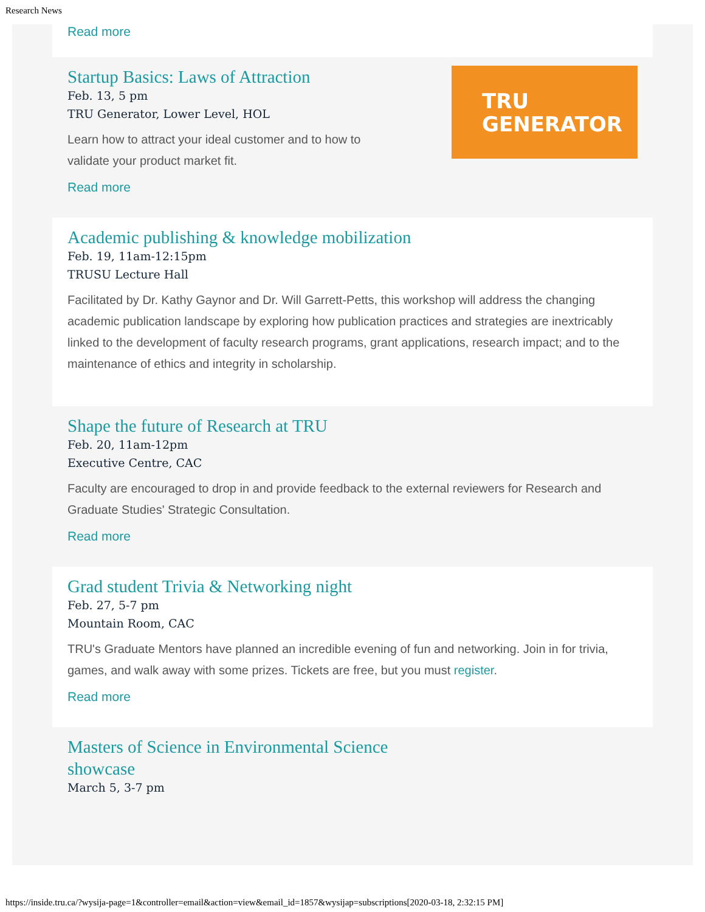Research News
Read more
TRU
GENERATOR
Startup Basics: Laws of Attraction
Feb. 13, 5 pm
TRU Generator, Lower Level, HOL
Learn how to attract your ideal customer and to how to
validate your product market fit.
Read more
Academic publishing & knowledge mobilization
Feb. 19, 11am-12:15pm
TRUSU Lecture Hall
Facilitated by Dr. Kathy Gaynor and Dr. Will Garrett-Petts, this workshop will address the changing academic publication landscape by exploring how publication practices and strategies are inextricably linked to the development of faculty research programs, grant applications, research impact; and to the maintenance of ethics and integrity in scholarship.
Shape the future of Research at TRU
Feb. 20, 11am-12pm
Executive Centre, CAC
Faculty are encouraged to drop in and provide feedback to the external reviewers for Research and Graduate Studies' Strategic Consultation.
Read more
Grad student Trivia & Networking night
Feb. 27, 5-7 pm
Mountain Room, CAC
TRU's Graduate Mentors have planned an incredible evening of fun and networking. Join in for trivia, games, and walk away with some prizes. Tickets are free, but you must register.
Read more
Masters of Science in Environmental Science
showcase
March 5, 3-7 pm
https://inside.tru.ca/?wysija-page=1&controller=email&action=view&email_id=1857&wysijap=subscriptions[2020-03-18, 2:32:15 PM]